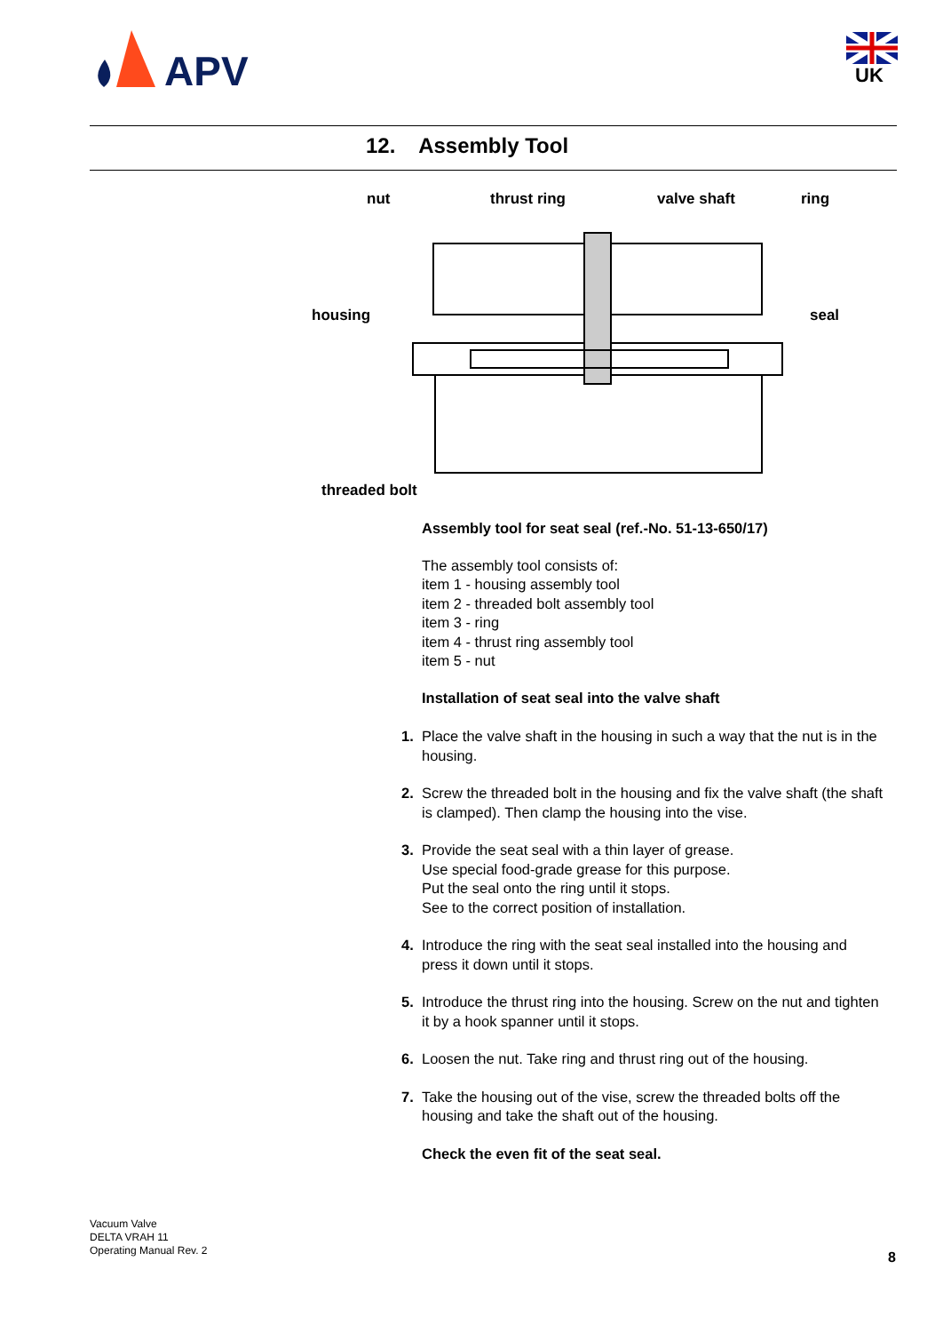APV
UK
12. Assembly Tool
nut thrust ring valve shaft ring
housing seal
threaded bolt
Assembly tool for seat seal (ref.-No. 51-13-650/17)
The assembly tool consists of:
item 1 - housing assembly tool
item 2 - threaded bolt assembly tool
item 3 - ring
item 4 - thrust ring assembly tool
item 5 - nut
Installation of seat seal into the valve shaft
1. Place the valve shaft in the housing in such a way that the nut is in the housing.
2. Screw the threaded bolt in the housing and fix the valve shaft (the shaft is clamped). Then clamp the housing into the vise.
3. Provide the seat seal with a thin layer of grease.
Use special food-grade grease for this purpose.
Put the seal onto the ring until it stops.
See to the correct position of installation.
4. Introduce the ring with the seat seal installed into the housing and press it down until it stops.
5. Introduce the thrust ring into the housing. Screw on the nut and tighten it by a hook spanner until it stops.
6. Loosen the nut. Take ring and thrust ring out of the housing.
7. Take the housing out of the vise, screw the threaded bolts off the housing and take the shaft out of the housing.
Check the even fit of the seat seal.
Vacuum Valve
DELTA VRAH 11
Operating Manual Rev. 2
8